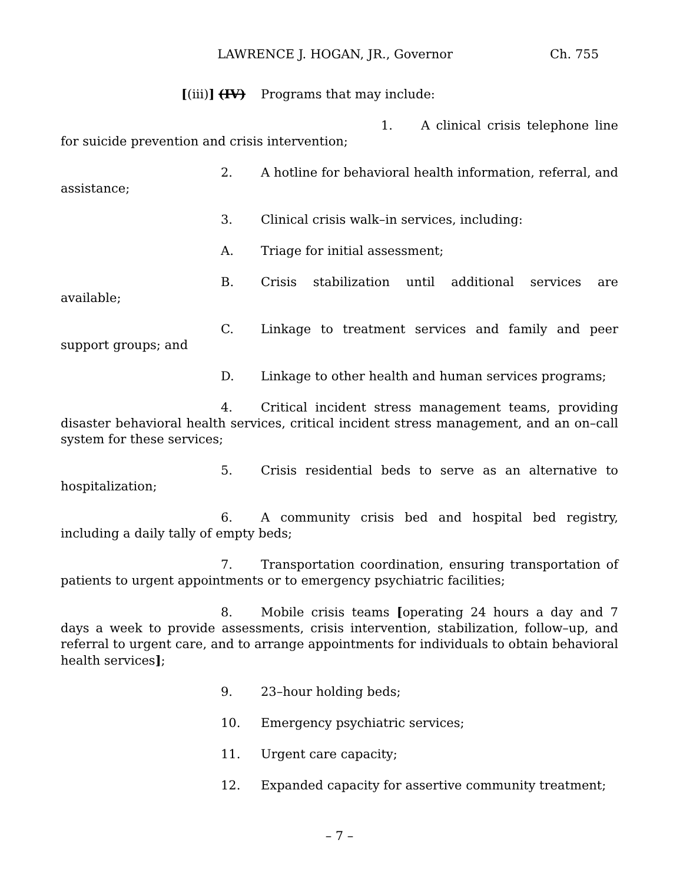LAWRENCE J. HOGAN, JR., Governor Ch. 755
[(iii)] (IV) Programs that may include:
1. A clinical crisis telephone line for suicide prevention and crisis intervention;
2. A hotline for behavioral health information, referral, and assistance;
3. Clinical crisis walk–in services, including:
A. Triage for initial assessment;
B. Crisis stabilization until additional services are available;
C. Linkage to treatment services and family and peer support groups; and
D. Linkage to other health and human services programs;
4. Critical incident stress management teams, providing disaster behavioral health services, critical incident stress management, and an on–call system for these services;
5. Crisis residential beds to serve as an alternative to hospitalization;
6. A community crisis bed and hospital bed registry, including a daily tally of empty beds;
7. Transportation coordination, ensuring transportation of patients to urgent appointments or to emergency psychiatric facilities;
8. Mobile crisis teams [operating 24 hours a day and 7 days a week to provide assessments, crisis intervention, stabilization, follow–up, and referral to urgent care, and to arrange appointments for individuals to obtain behavioral health services];
9. 23–hour holding beds;
10. Emergency psychiatric services;
11. Urgent care capacity;
12. Expanded capacity for assertive community treatment;
– 7 –